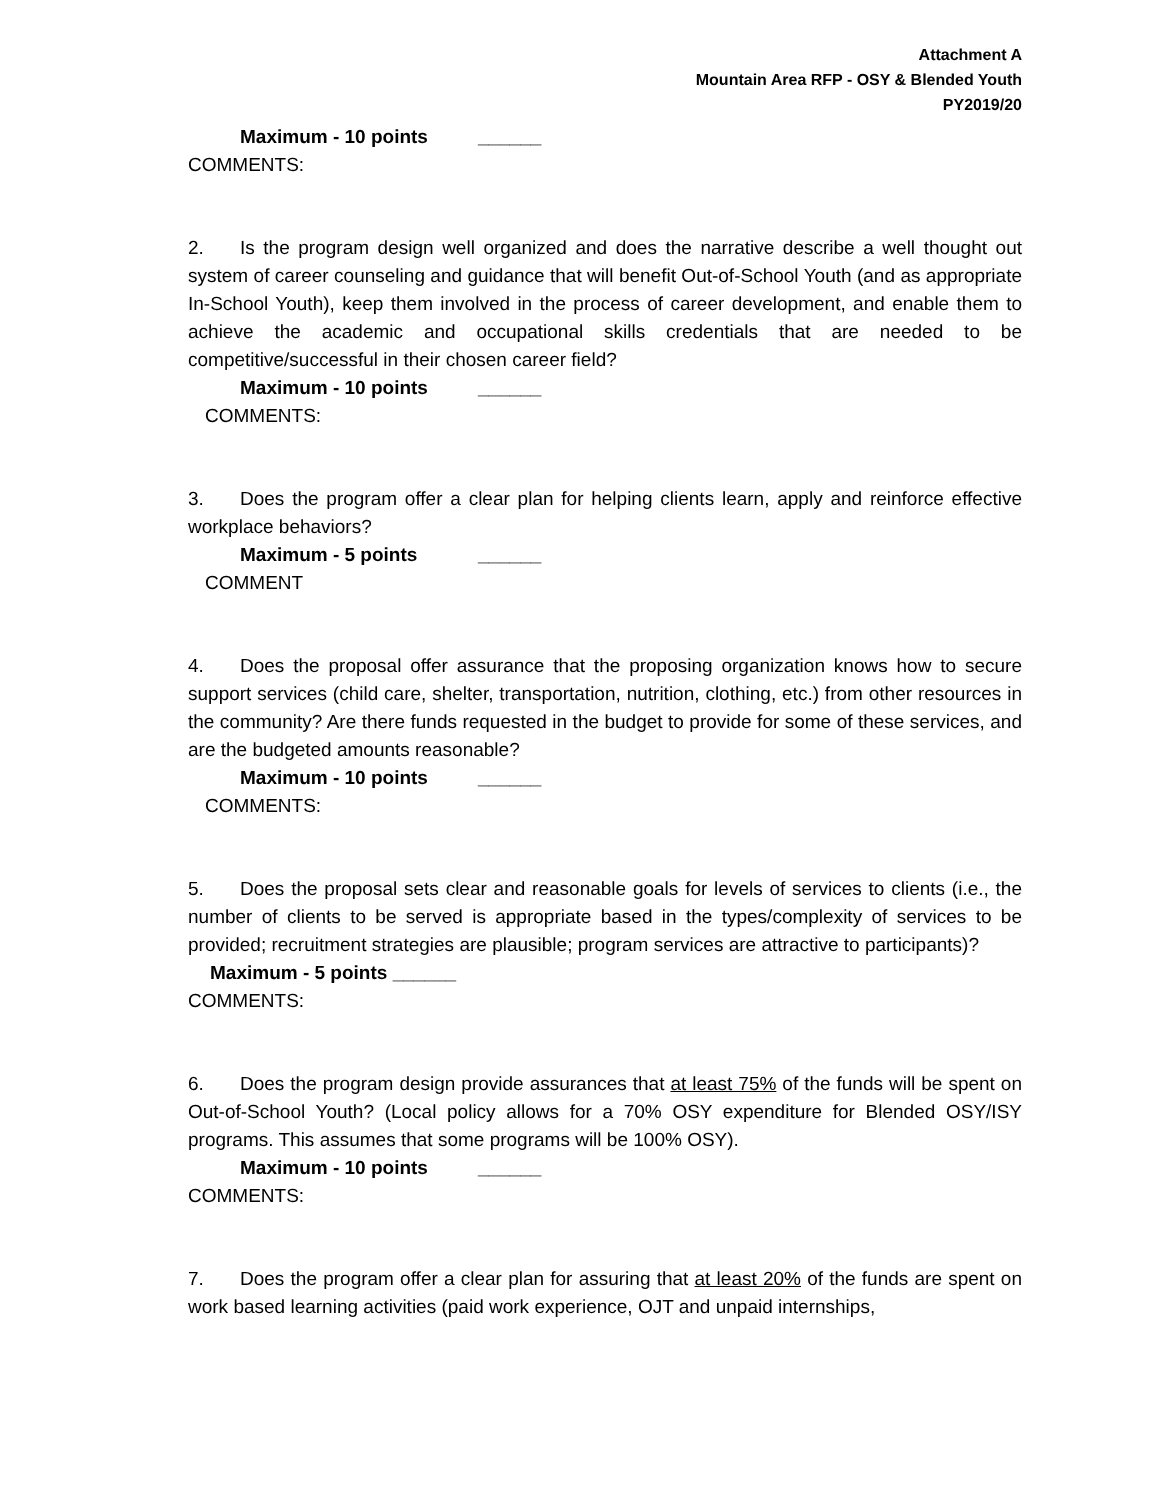Attachment A
Mountain Area RFP - OSY & Blended Youth
PY2019/20
Maximum - 10 points ______
COMMENTS:
2. Is the program design well organized and does the narrative describe a well thought out system of career counseling and guidance that will benefit Out-of-School Youth (and as appropriate In-School Youth), keep them involved in the process of career development, and enable them to achieve the academic and occupational skills credentials that are needed to be competitive/successful in their chosen career field?
Maximum - 10 points ______
COMMENTS:
3. Does the program offer a clear plan for helping clients learn, apply and reinforce effective workplace behaviors?
Maximum - 5 points ______
COMMENT
4. Does the proposal offer assurance that the proposing organization knows how to secure support services (child care, shelter, transportation, nutrition, clothing, etc.) from other resources in the community? Are there funds requested in the budget to provide for some of these services, and are the budgeted amounts reasonable?
Maximum - 10 points ______
COMMENTS:
5. Does the proposal sets clear and reasonable goals for levels of services to clients (i.e., the number of clients to be served is appropriate based in the types/complexity of services to be provided; recruitment strategies are plausible; program services are attractive to participants)?
Maximum - 5 points ______
COMMENTS:
6. Does the program design provide assurances that at least 75% of the funds will be spent on Out-of-School Youth? (Local policy allows for a 70% OSY expenditure for Blended OSY/ISY programs. This assumes that some programs will be 100% OSY).
Maximum - 10 points ______
COMMENTS:
7. Does the program offer a clear plan for assuring that at least 20% of the funds are spent on work based learning activities (paid work experience, OJT and unpaid internships,